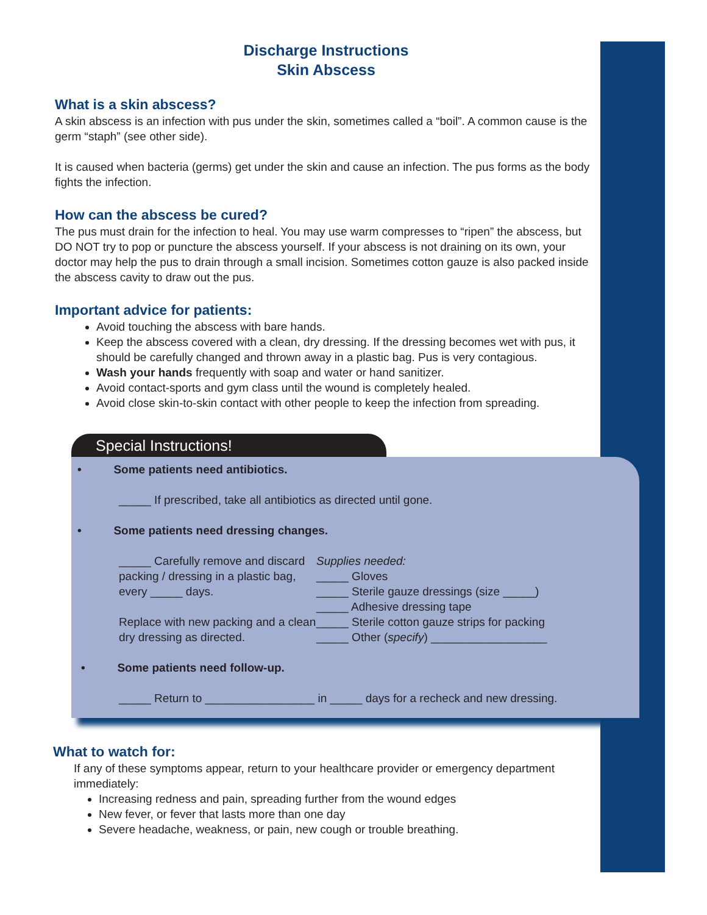Discharge Instructions
Skin Abscess
What is a skin abscess?
A skin abscess is an infection with pus under the skin, sometimes called a “boil”. A common cause is the germ “staph” (see other side).
It is caused when bacteria (germs) get under the skin and cause an infection. The pus forms as the body fights the infection.
How can the abscess be cured?
The pus must drain for the infection to heal. You may use warm compresses to “ripen” the abscess, but DO NOT try to pop or puncture the abscess yourself. If your abscess is not draining on its own, your doctor may help the pus to drain through a small incision. Sometimes cotton gauze is also packed inside the abscess cavity to draw out the pus.
Important advice for patients:
Avoid touching the abscess with bare hands.
Keep the abscess covered with a clean, dry dressing. If the dressing becomes wet with pus, it should be carefully changed and thrown away in a plastic bag. Pus is very contagious.
Wash your hands frequently with soap and water or hand sanitizer.
Avoid contact-sports and gym class until the wound is completely healed.
Avoid close skin-to-skin contact with other people to keep the infection from spreading.
Special Instructions!
• Some patients need antibiotics.
_____ If prescribed, take all antibiotics as directed until gone.
• Some patients need dressing changes.
_____ Carefully remove and discard packing / dressing in a plastic bag, every _____ days.
Replace with new packing and a clean dry dressing as directed.
Supplies needed:
_____ Gloves
_____ Sterile gauze dressings (size _____)
_____ Adhesive dressing tape
_____ Sterile cotton gauze strips for packing
_____ Other (specify) __________________
• Some patients need follow-up.
_____ Return to _________________ in _____ days for a recheck and new dressing.
What to watch for:
If any of these symptoms appear, return to your healthcare provider or emergency department immediately:
Increasing redness and pain, spreading further from the wound edges
New fever, or fever that lasts more than one day
Severe headache, weakness, or pain, new cough or trouble breathing.